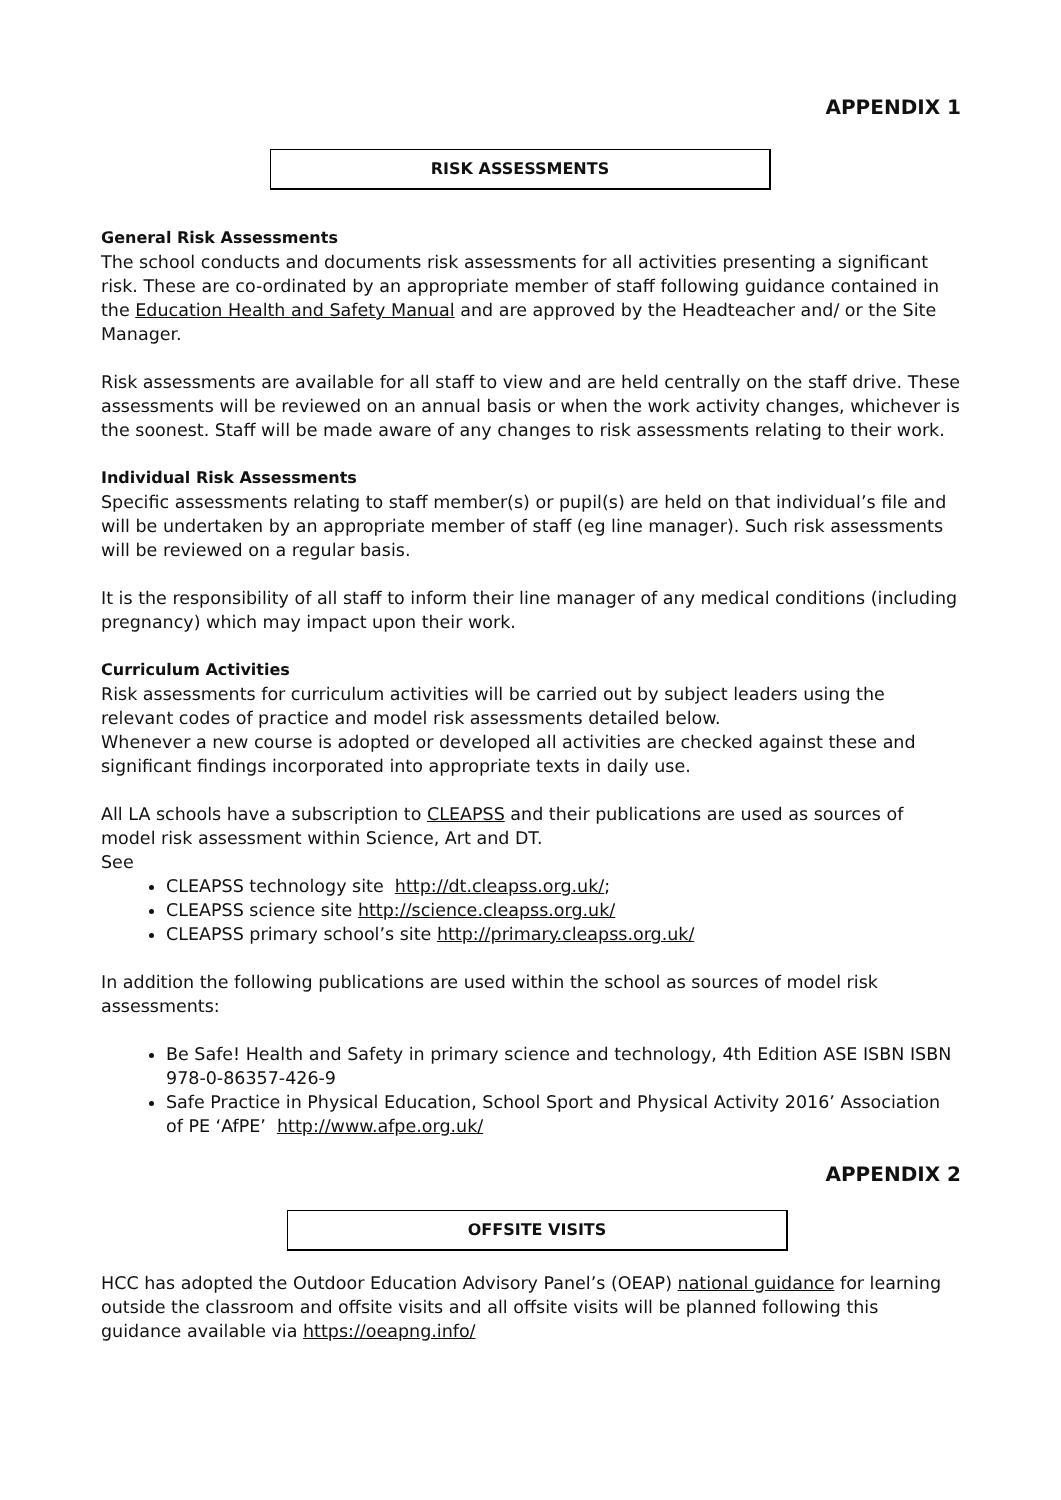APPENDIX 1
RISK ASSESSMENTS
General Risk Assessments
The school conducts and documents risk assessments for all activities presenting a significant risk. These are co-ordinated by an appropriate member of staff following guidance contained in the Education Health and Safety Manual and are approved by the Headteacher and/ or the Site Manager.
Risk assessments are available for all staff to view and are held centrally on the staff drive. These assessments will be reviewed on an annual basis or when the work activity changes, whichever is the soonest. Staff will be made aware of any changes to risk assessments relating to their work.
Individual Risk Assessments
Specific assessments relating to staff member(s) or pupil(s) are held on that individual’s file and will be undertaken by an appropriate member of staff (eg line manager). Such risk assessments will be reviewed on a regular basis.
It is the responsibility of all staff to inform their line manager of any medical conditions (including pregnancy) which may impact upon their work.
Curriculum Activities
Risk assessments for curriculum activities will be carried out by subject leaders using the relevant codes of practice and model risk assessments detailed below.
Whenever a new course is adopted or developed all activities are checked against these and significant findings incorporated into appropriate texts in daily use.
All LA schools have a subscription to CLEAPSS and their publications are used as sources of model risk assessment within Science, Art and DT.
See
CLEAPSS technology site http://dt.cleapss.org.uk/;
CLEAPSS science site http://science.cleapss.org.uk/
CLEAPSS primary school’s site http://primary.cleapss.org.uk/
In addition the following publications are used within the school as sources of model risk assessments:
Be Safe! Health and Safety in primary science and technology, 4th Edition ASE ISBN ISBN 978-0-86357-426-9
Safe Practice in Physical Education, School Sport and Physical Activity 2016’ Association of PE ‘AfPE’ http://www.afpe.org.uk/
APPENDIX 2
OFFSITE VISITS
HCC has adopted the Outdoor Education Advisory Panel’s (OEAP) national guidance for learning outside the classroom and offsite visits and all offsite visits will be planned following this guidance available via https://oeapng.info/